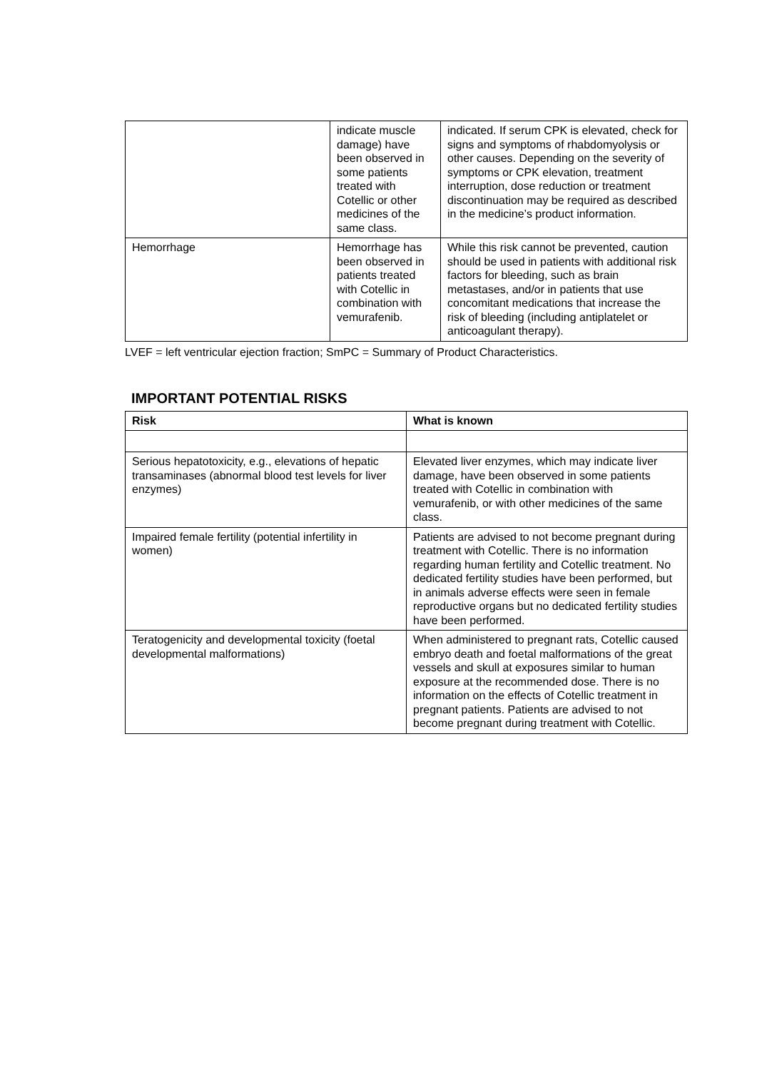| | indicate muscle damage) have been observed in some patients treated with Cotellic or other medicines of the same class. | indicated. If serum CPK is elevated, check for signs and symptoms of rhabdomyolysis or other causes. Depending on the severity of symptoms or CPK elevation, treatment interruption, dose reduction or treatment discontinuation may be required as described in the medicine’s product information. |
| Hemorrhage | Hemorrhage has been observed in patients treated with Cotellic in combination with vemurafenib. | While this risk cannot be prevented, caution should be used in patients with additional risk factors for bleeding, such as brain metastases, and/or in patients that use concomitant medications that increase the risk of bleeding (including antiplatelet or anticoagulant therapy). |
LVEF = left ventricular ejection fraction; SmPC = Summary of Product Characteristics.
IMPORTANT POTENTIAL RISKS
| Risk | What is known |
| --- | --- |
| Serious hepatotoxicity, e.g., elevations of hepatic transaminases (abnormal blood test levels for liver enzymes) | Elevated liver enzymes, which may indicate liver damage, have been observed in some patients treated with Cotellic in combination with vemurafenib, or with other medicines of the same class. |
| Impaired female fertility (potential infertility in women) | Patients are advised to not become pregnant during treatment with Cotellic. There is no information regarding human fertility and Cotellic treatment. No dedicated fertility studies have been performed, but in animals adverse effects were seen in female reproductive organs but no dedicated fertility studies have been performed. |
| Teratogenicity and developmental toxicity (foetal developmental malformations) | When administered to pregnant rats, Cotellic caused embryo death and foetal malformations of the great vessels and skull at exposures similar to human exposure at the recommended dose. There is no information on the effects of Cotellic treatment in pregnant patients. Patients are advised to not become pregnant during treatment with Cotellic. |